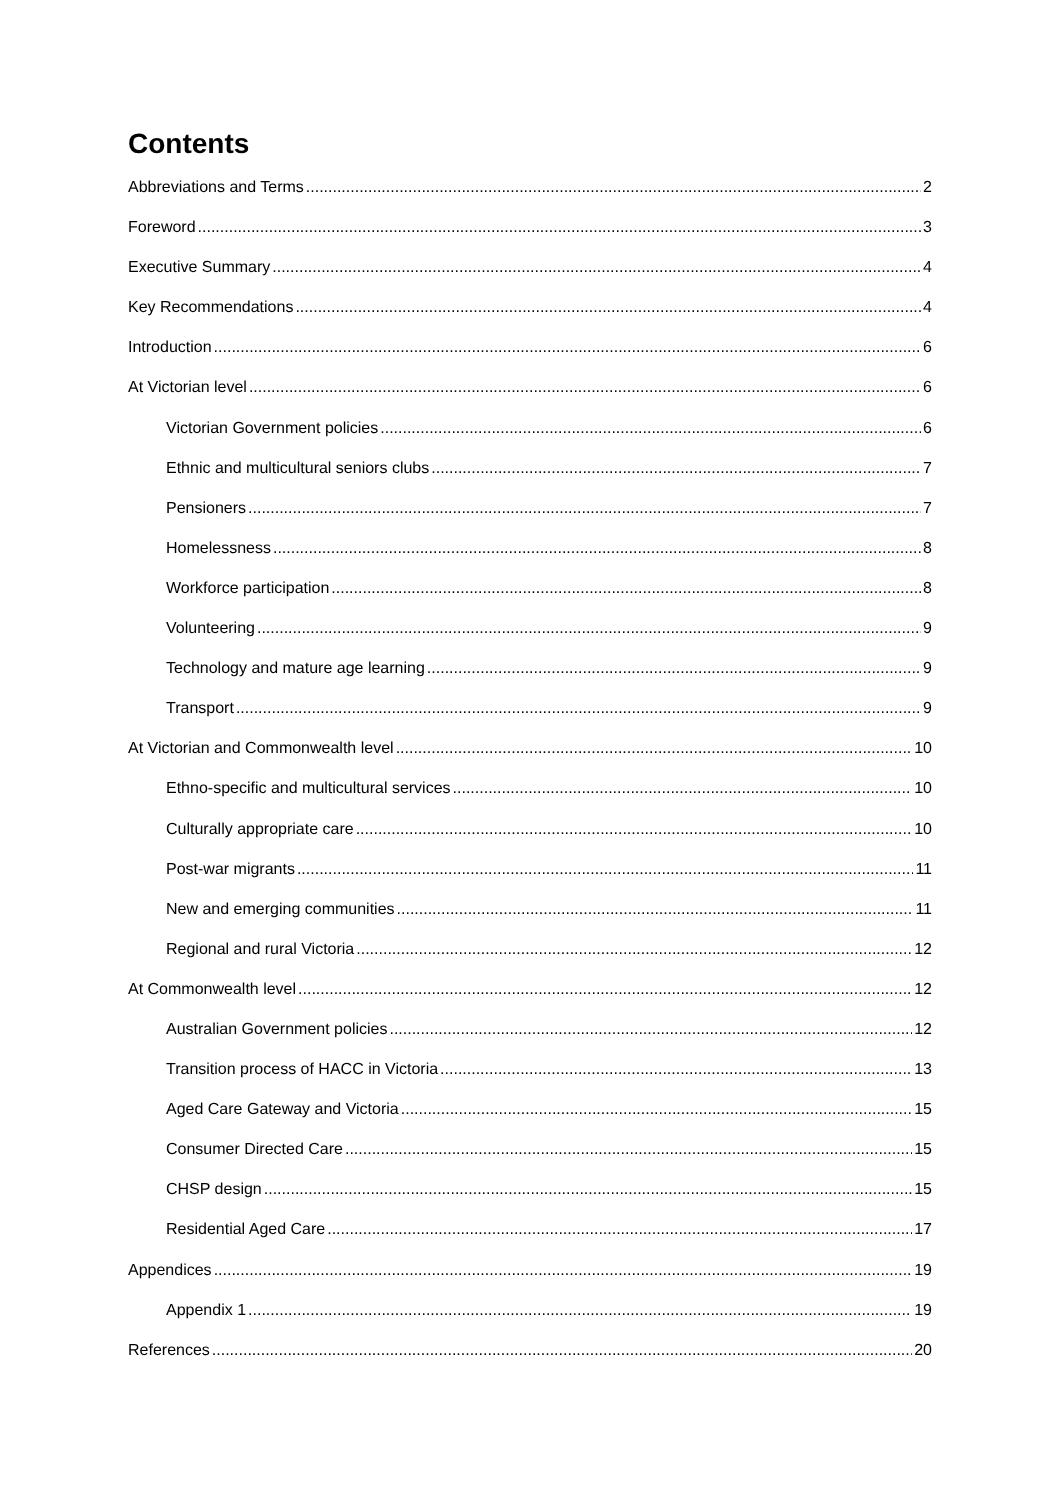Contents
Abbreviations and Terms 2
Foreword 3
Executive Summary 4
Key Recommendations 4
Introduction 6
At Victorian level 6
Victorian Government policies 6
Ethnic and multicultural seniors clubs 7
Pensioners 7
Homelessness 8
Workforce participation 8
Volunteering 9
Technology and mature age learning 9
Transport 9
At Victorian and Commonwealth level 10
Ethno-specific and multicultural services 10
Culturally appropriate care 10
Post-war migrants 11
New and emerging communities 11
Regional and rural Victoria 12
At Commonwealth level 12
Australian Government policies 12
Transition process of HACC in Victoria 13
Aged Care Gateway and Victoria 15
Consumer Directed Care 15
CHSP design 15
Residential Aged Care 17
Appendices 19
Appendix 1 19
References 20